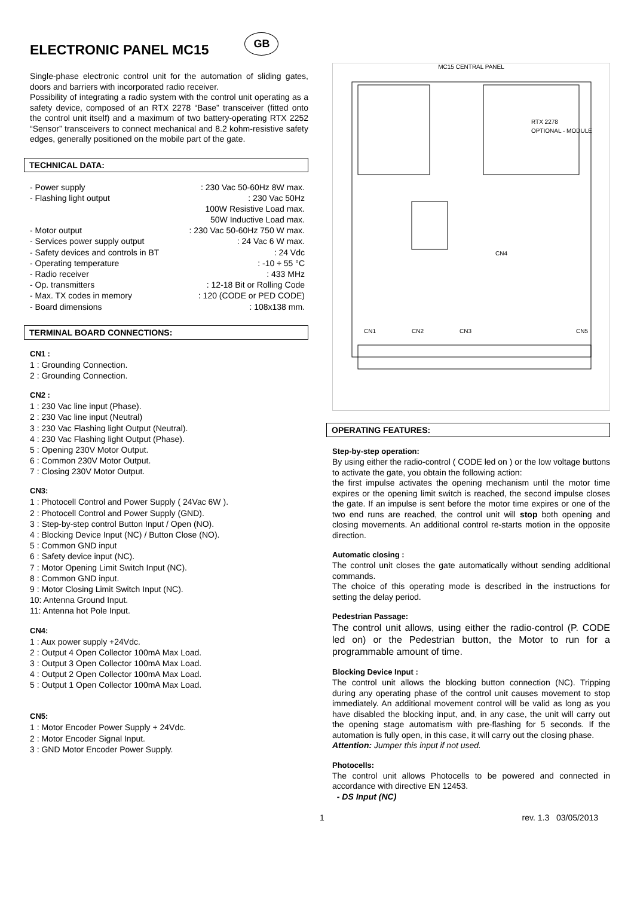ELECTRONIC PANEL MC15 GB
Single-phase electronic control unit for the automation of sliding gates, doors and barriers with incorporated radio receiver.
Possibility of integrating a radio system with the control unit operating as a safety device, composed of an RTX 2278 “Base” transceiver (fitted onto the control unit itself) and a maximum of two battery-operating RTX 2252 “Sensor” transceivers to connect mechanical and 8.2 kohm-resistive safety edges, generally positioned on the mobile part of the gate.
TECHNICAL DATA:
| - Power supply | : 230 Vac 50-60Hz 8W max. |
| - Flashing light output | : 230 Vac 50Hz |
| | 100W Resistive Load max. |
| | 50W Inductive Load max. |
| - Motor output | : 230 Vac 50-60Hz 750 W max. |
| - Services power supply output | : 24 Vac 6 W max. |
| - Safety devices and controls in BT | : 24 Vdc |
| - Operating temperature | : -10 ÷ 55 °C |
| - Radio receiver | : 433 MHz |
| - Op. transmitters | : 12-18 Bit or Rolling Code |
| - Max. TX codes in memory | : 120 (CODE or PED CODE) |
| - Board dimensions | : 108x138 mm. |
TERMINAL BOARD CONNECTIONS:
CN1 :
1 : Grounding Connection.
2 : Grounding Connection.
CN2 :
1 : 230 Vac line input (Phase).
2 : 230 Vac line input (Neutral)
3 : 230 Vac Flashing light Output (Neutral).
4 : 230 Vac Flashing light Output (Phase).
5 : Opening 230V Motor Output.
6 : Common 230V Motor Output.
7 : Closing 230V Motor Output.
CN3:
1 : Photocell Control and Power Supply ( 24Vac 6W ).
2 : Photocell Control and Power Supply (GND).
3 : Step-by-step control Button Input / Open (NO).
4 : Blocking Device Input (NC) / Button Close (NO).
5 : Common GND input
6 : Safety device input (NC).
7 : Motor Opening Limit Switch Input (NC).
8 : Common GND input.
9 : Motor Closing Limit Switch Input (NC).
10: Antenna Ground Input.
11: Antenna hot Pole Input.
CN4:
1 : Aux power supply +24Vdc.
2 : Output 4 Open Collector 100mA Max Load.
3 : Output 3 Open Collector 100mA Max Load.
4 : Output 2 Open Collector 100mA Max Load.
5 : Output 1 Open Collector 100mA Max Load.
CN5:
1 : Motor Encoder Power Supply + 24Vdc.
2 : Motor Encoder Signal Input.
3 : GND Motor Encoder Power Supply.
MC15 CENTRAL PANEL
RTX 2278
OPTIONAL - MODULE
CN1
CN2
CN3
CN5
CN4
OPERATING FEATURES:
Step-by-step operation:
By using either the radio-control ( CODE led on ) or the low voltage buttons to activate the gate, you obtain the following action:
the first impulse activates the opening mechanism until the motor time expires or the opening limit switch is reached, the second impulse closes the gate. If an impulse is sent before the motor time expires or one of the two end runs are reached, the control unit will stop both opening and closing movements. An additional control re-starts motion in the opposite direction.
Automatic closing :
The control unit closes the gate automatically without sending additional commands.
The choice of this operating mode is described in the instructions for setting the delay period.
Pedestrian Passage:
The control unit allows, using either the radio-control (P. CODE led on) or the Pedestrian button, the Motor to run for a programmable amount of time.
Blocking Device Input :
The control unit allows the blocking button connection (NC). Tripping during any operating phase of the control unit causes movement to stop immediately. An additional movement control will be valid as long as you have disabled the blocking input, and, in any case, the unit will carry out the opening stage automatism with pre-flashing for 5 seconds. If the automation is fully open, in this case, it will carry out the closing phase.
Attention: Jumper this input if not used.
Photocells:
The control unit allows Photocells to be powered and connected in accordance with directive EN 12453.
- DS Input (NC)
1 rev. 1.3 03/05/2013